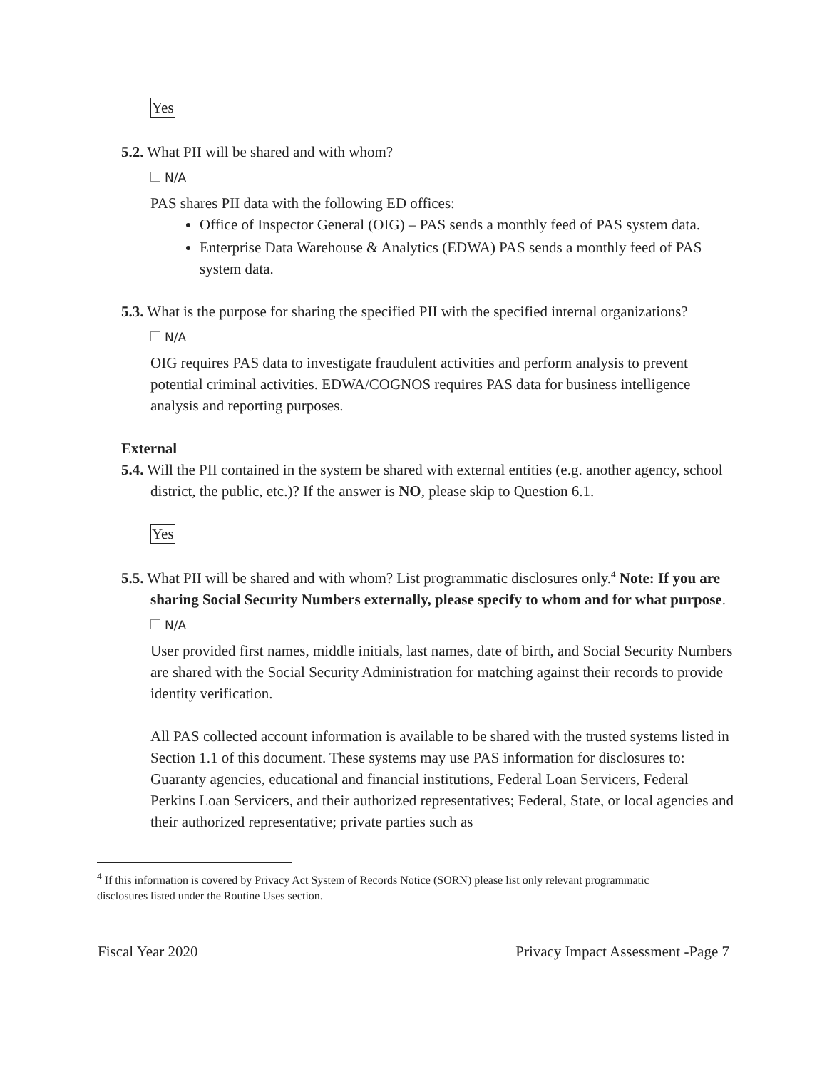Yes
5.2. What PII will be shared and with whom?
N/A
PAS shares PII data with the following ED offices:
Office of Inspector General (OIG) – PAS sends a monthly feed of PAS system data.
Enterprise Data Warehouse & Analytics (EDWA) PAS sends a monthly feed of PAS system data.
5.3. What is the purpose for sharing the specified PII with the specified internal organizations?
N/A
OIG requires PAS data to investigate fraudulent activities and perform analysis to prevent potential criminal activities. EDWA/COGNOS requires PAS data for business intelligence analysis and reporting purposes.
External
5.4. Will the PII contained in the system be shared with external entities (e.g. another agency, school district, the public, etc.)? If the answer is NO, please skip to Question 6.1.
Yes
5.5. What PII will be shared and with whom? List programmatic disclosures only.<sup>4</sup> Note: If you are sharing Social Security Numbers externally, please specify to whom and for what purpose.
N/A
User provided first names, middle initials, last names, date of birth, and Social Security Numbers are shared with the Social Security Administration for matching against their records to provide identity verification.
All PAS collected account information is available to be shared with the trusted systems listed in Section 1.1 of this document. These systems may use PAS information for disclosures to: Guaranty agencies, educational and financial institutions, Federal Loan Servicers, Federal Perkins Loan Servicers, and their authorized representatives; Federal, State, or local agencies and their authorized representative; private parties such as
<sup>4</sup> If this information is covered by Privacy Act System of Records Notice (SORN) please list only relevant programmatic disclosures listed under the Routine Uses section.
Fiscal Year 2020 Privacy Impact Assessment -Page 7